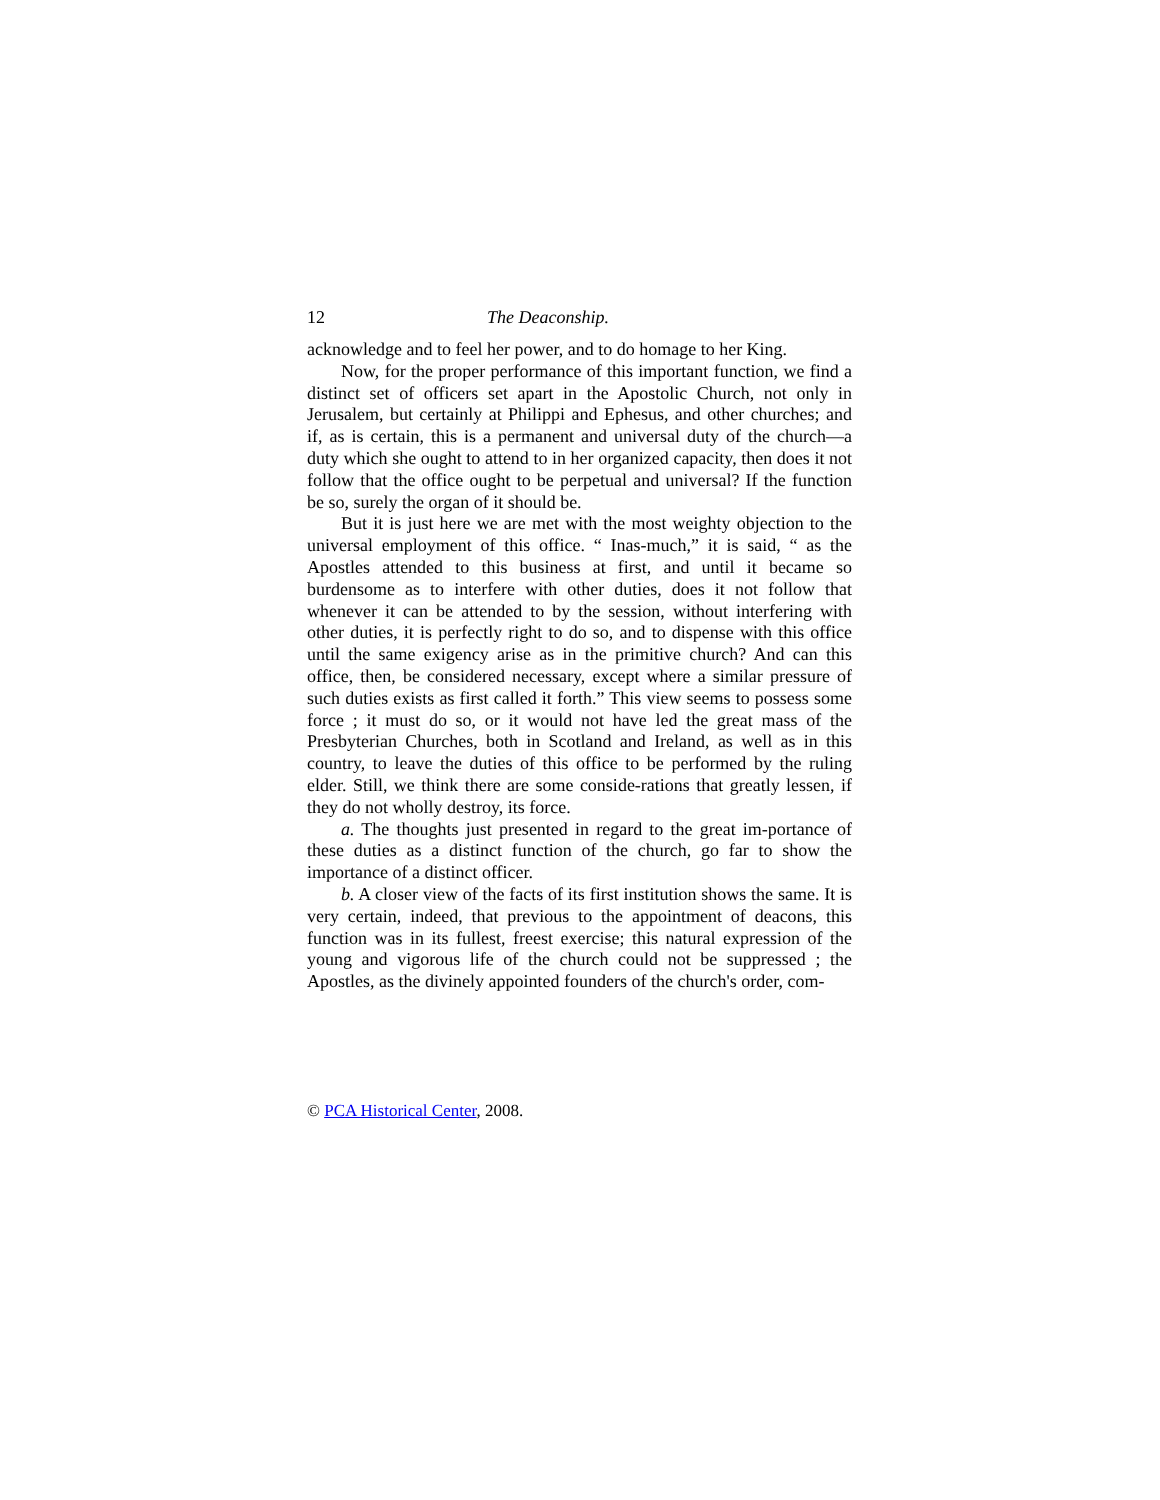12 The Deaconship.
acknowledge and to feel her power, and to do homage to her King.
Now, for the proper performance of this important function, we find a distinct set of officers set apart in the Apostolic Church, not only in Jerusalem, but certainly at Philippi and Ephesus, and other churches; and if, as is certain, this is a permanent and universal duty of the church—a duty which she ought to attend to in her organized capacity, then does it not follow that the office ought to be perpetual and universal? If the function be so, surely the organ of it should be.
But it is just here we are met with the most weighty objection to the universal employment of this office. “ Inas-much,” it is said, “ as the Apostles attended to this business at first, and until it became so burdensome as to interfere with other duties, does it not follow that whenever it can be attended to by the session, without interfering with other duties, it is perfectly right to do so, and to dispense with this office until the same exigency arise as in the primitive church? And can this office, then, be considered necessary, except where a similar pressure of such duties exists as first called it forth.” This view seems to possess some force ; it must do so, or it would not have led the great mass of the Presbyterian Churches, both in Scotland and Ireland, as well as in this country, to leave the duties of this office to be performed by the ruling elder. Still, we think there are some conside-rations that greatly lessen, if they do not wholly destroy, its force.
a. The thoughts just presented in regard to the great im-portance of these duties as a distinct function of the church, go far to show the importance of a distinct officer.
b. A closer view of the facts of its first institution shows the same. It is very certain, indeed, that previous to the appointment of deacons, this function was in its fullest, freest exercise; this natural expression of the young and vigorous life of the church could not be suppressed ; the Apostles, as the divinely appointed founders of the church's order, com-
© PCA Historical Center, 2008.